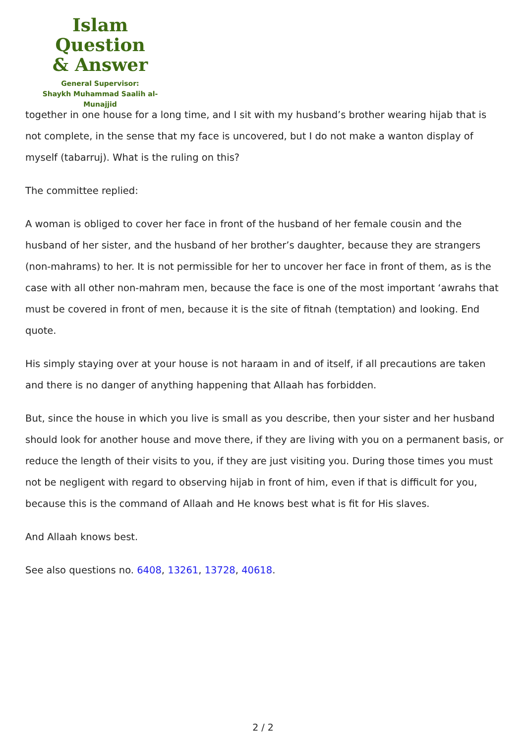Islam Question
& Answer
General Supervisor:
Shaykh Muhammad Saalih al-Munajjid
together in one house for a long time, and I sit with my husband’s brother wearing hijab that is not complete, in the sense that my face is uncovered, but I do not make a wanton display of myself (tabarruj). What is the ruling on this?
The committee replied:
A woman is obliged to cover her face in front of the husband of her female cousin and the husband of her sister, and the husband of her brother’s daughter, because they are strangers (non-mahrams) to her. It is not permissible for her to uncover her face in front of them, as is the case with all other non-mahram men, because the face is one of the most important ‘awrahs that must be covered in front of men, because it is the site of fitnah (temptation) and looking. End quote.
His simply staying over at your house is not haraam in and of itself, if all precautions are taken and there is no danger of anything happening that Allaah has forbidden.
But, since the house in which you live is small as you describe, then your sister and her husband should look for another house and move there, if they are living with you on a permanent basis, or reduce the length of their visits to you, if they are just visiting you. During those times you must not be negligent with regard to observing hijab in front of him, even if that is difficult for you, because this is the command of Allaah and He knows best what is fit for His slaves.
And Allaah knows best.
See also questions no. 6408, 13261, 13728, 40618.
2 / 2